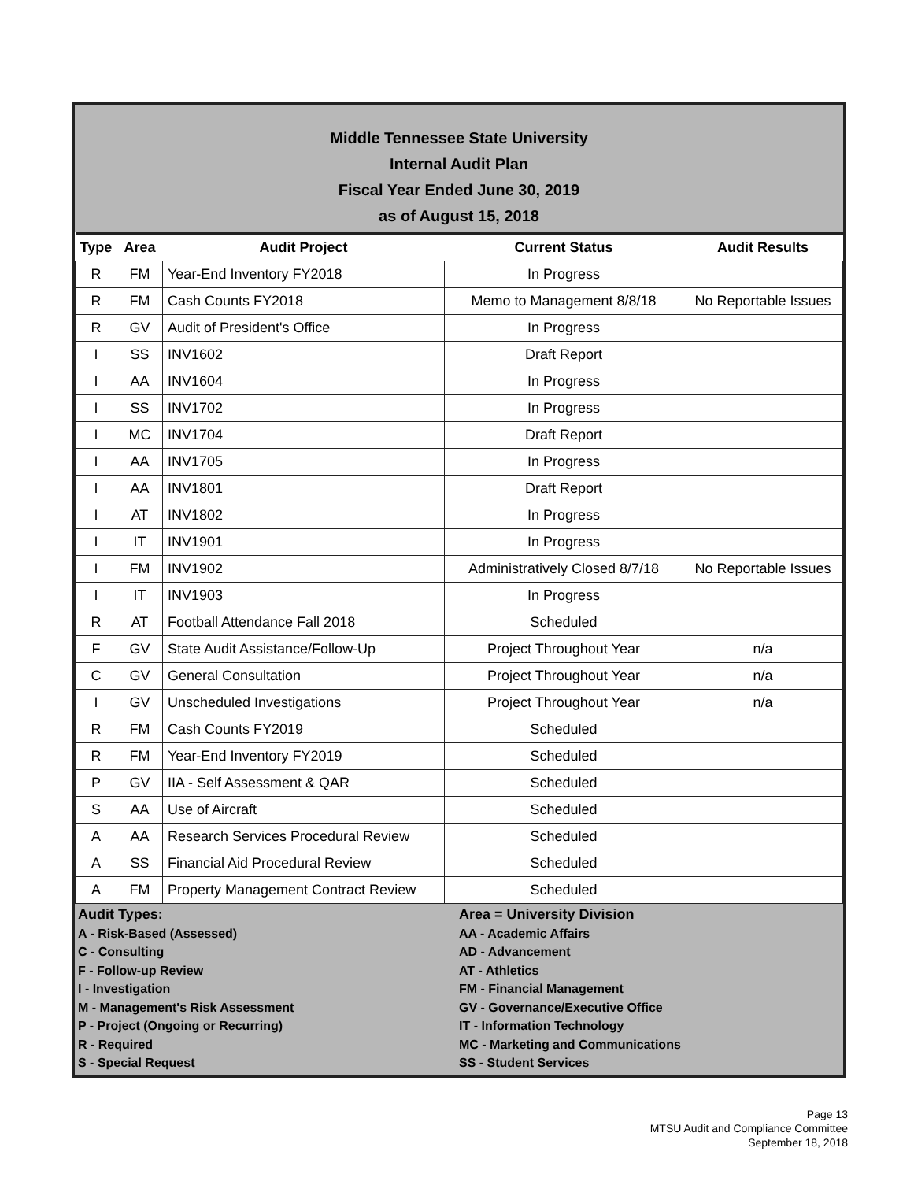Middle Tennessee State University
Internal Audit Plan
Fiscal Year Ended June 30, 2019
as of August 15, 2018
| Type | Area | Audit Project | Current Status | Audit Results |
| --- | --- | --- | --- | --- |
| R | FM | Year-End Inventory FY2018 | In Progress | |
| R | FM | Cash Counts FY2018 | Memo to Management 8/8/18 | No Reportable Issues |
| R | GV | Audit of President's Office | In Progress | |
| I | SS | INV1602 | Draft Report | |
| I | AA | INV1604 | In Progress | |
| I | SS | INV1702 | In Progress | |
| I | MC | INV1704 | Draft Report | |
| I | AA | INV1705 | In Progress | |
| I | AA | INV1801 | Draft Report | |
| I | AT | INV1802 | In Progress | |
| I | IT | INV1901 | In Progress | |
| I | FM | INV1902 | Administratively Closed 8/7/18 | No Reportable Issues |
| I | IT | INV1903 | In Progress | |
| R | AT | Football Attendance Fall 2018 | Scheduled | |
| F | GV | State Audit Assistance/Follow-Up | Project Throughout Year | n/a |
| C | GV | General Consultation | Project Throughout Year | n/a |
| I | GV | Unscheduled Investigations | Project Throughout Year | n/a |
| R | FM | Cash Counts FY2019 | Scheduled | |
| R | FM | Year-End Inventory FY2019 | Scheduled | |
| P | GV | IIA - Self Assessment & QAR | Scheduled | |
| S | AA | Use of Aircraft | Scheduled | |
| A | AA | Research Services Procedural Review | Scheduled | |
| A | SS | Financial Aid Procedural Review | Scheduled | |
| A | FM | Property Management Contract Review | Scheduled | |
Audit Types:
A - Risk-Based (Assessed)
C - Consulting
F - Follow-up Review
I - Investigation
M - Management's Risk Assessment
P - Project (Ongoing or Recurring)
R - Required
S - Special Request
Area = University Division
AA - Academic Affairs
AD - Advancement
AT - Athletics
FM - Financial Management
GV - Governance/Executive Office
IT - Information Technology
MC - Marketing and Communications
SS - Student Services
Page 13
MTSU Audit and Compliance Committee
September 18, 2018